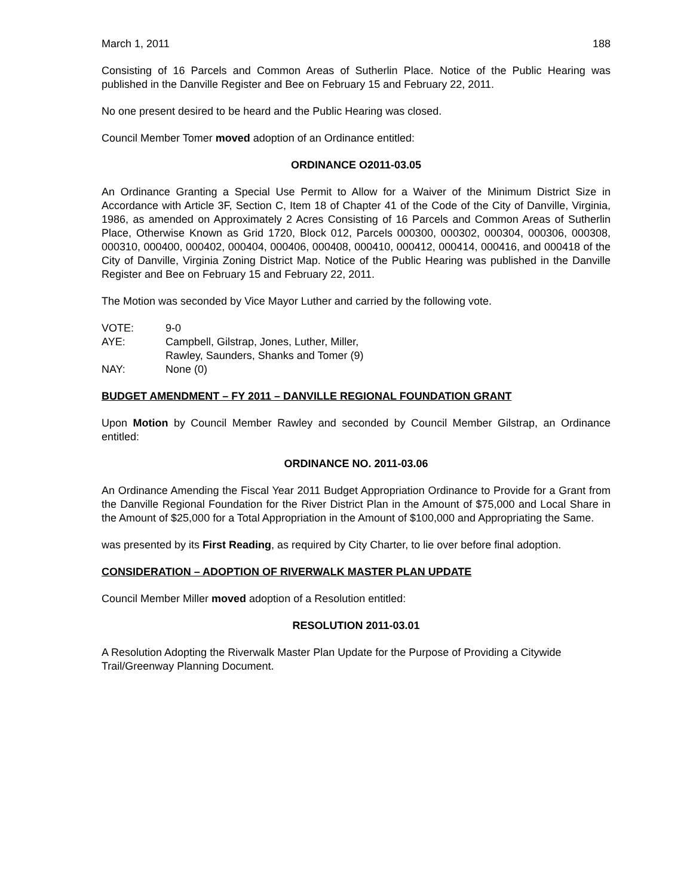March 1, 2011 188
Consisting of 16 Parcels and Common Areas of Sutherlin Place. Notice of the Public Hearing was published in the Danville Register and Bee on February 15 and February 22, 2011.
No one present desired to be heard and the Public Hearing was closed.
Council Member Tomer moved adoption of an Ordinance entitled:
ORDINANCE O2011-03.05
An Ordinance Granting a Special Use Permit to Allow for a Waiver of the Minimum District Size in Accordance with Article 3F, Section C, Item 18 of Chapter 41 of the Code of the City of Danville, Virginia, 1986, as amended on Approximately 2 Acres Consisting of 16 Parcels and Common Areas of Sutherlin Place, Otherwise Known as Grid 1720, Block 012, Parcels 000300, 000302, 000304, 000306, 000308, 000310, 000400, 000402, 000404, 000406, 000408, 000410, 000412, 000414, 000416, and 000418 of the City of Danville, Virginia Zoning District Map. Notice of the Public Hearing was published in the Danville Register and Bee on February 15 and February 22, 2011.
The Motion was seconded by Vice Mayor Luther and carried by the following vote.
| VOTE: | 9-0 |
| AYE: | Campbell, Gilstrap, Jones, Luther, Miller, Rawley, Saunders, Shanks and Tomer (9) |
| NAY: | None (0) |
BUDGET AMENDMENT – FY 2011 – DANVILLE REGIONAL FOUNDATION GRANT
Upon Motion by Council Member Rawley and seconded by Council Member Gilstrap, an Ordinance entitled:
ORDINANCE NO. 2011-03.06
An Ordinance Amending the Fiscal Year 2011 Budget Appropriation Ordinance to Provide for a Grant from the Danville Regional Foundation for the River District Plan in the Amount of $75,000 and Local Share in the Amount of $25,000 for a Total Appropriation in the Amount of $100,000 and Appropriating the Same.
was presented by its First Reading, as required by City Charter, to lie over before final adoption.
CONSIDERATION – ADOPTION OF RIVERWALK MASTER PLAN UPDATE
Council Member Miller moved adoption of a Resolution entitled:
RESOLUTION 2011-03.01
A Resolution Adopting the Riverwalk Master Plan Update for the Purpose of Providing a Citywide Trail/Greenway Planning Document.